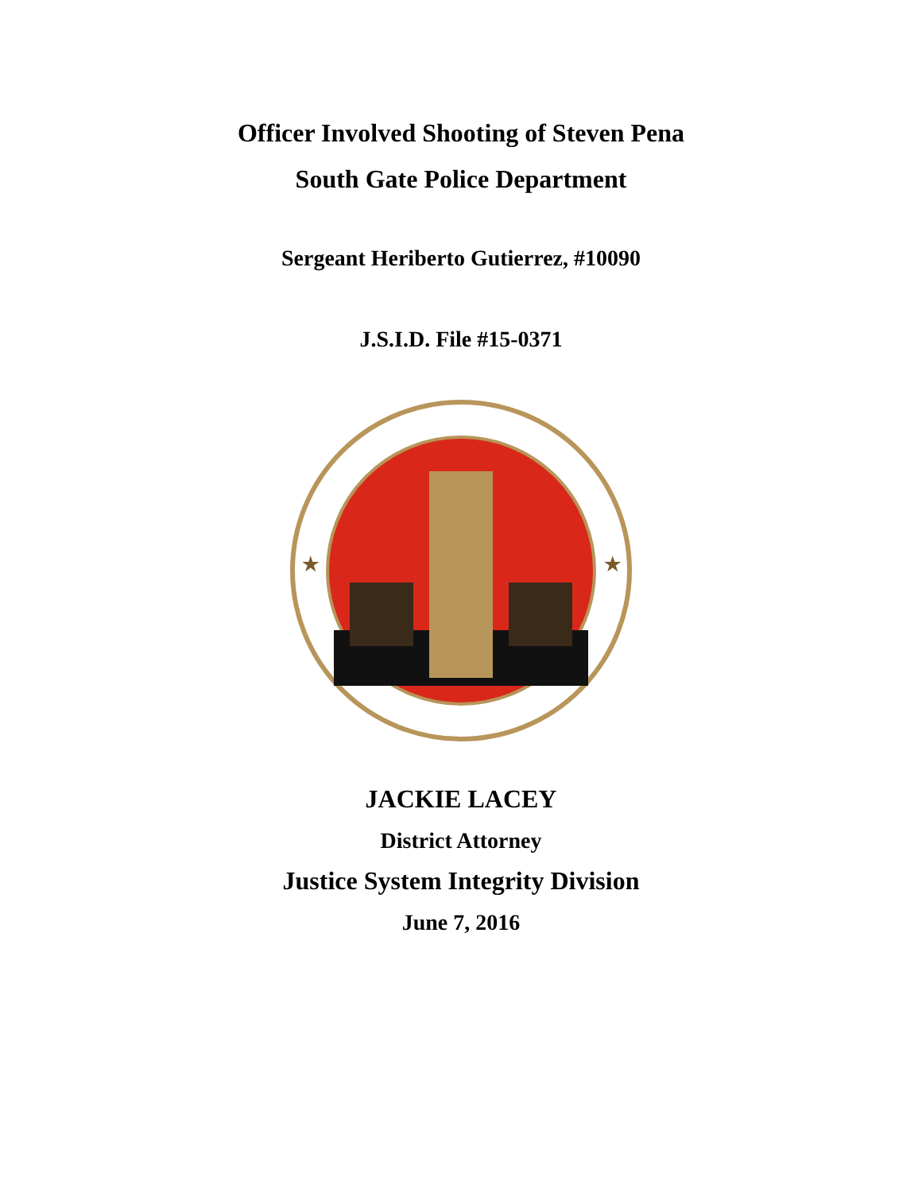Officer Involved Shooting of Steven Pena
South Gate Police Department
Sergeant Heriberto Gutierrez, #10090
J.S.I.D. File #15-0371
★
★
JACKIE LACEY
District Attorney
Justice System Integrity Division
June 7, 2016